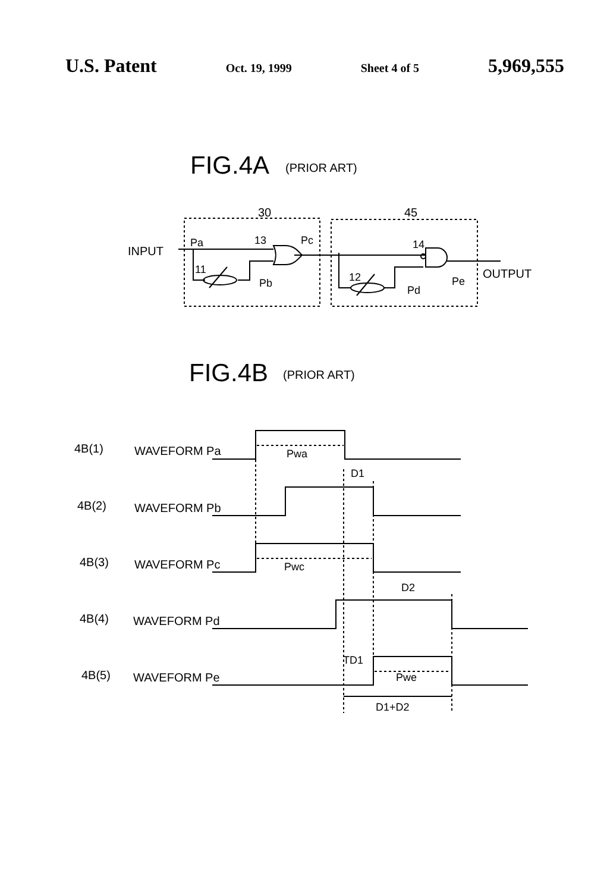U.S. Patent Oct. 19, 1999 Sheet 4 of 5 5,969,555
FIG.4A
(PRIOR ART)
30
45
INPUT
Pa
13
Pc
11
Pb
14
12
Pd
Pe
OUTPUT
FIG.4B
(PRIOR ART)
4B(1)
WAVEFORM Pa
4B(2)
WAVEFORM Pb
4B(3)
WAVEFORM Pc
4B(4)
WAVEFORM Pd
4B(5)
WAVEFORM Pe
Pwa
D1
Pwc
D2
TD1
Pwe
D1+D2